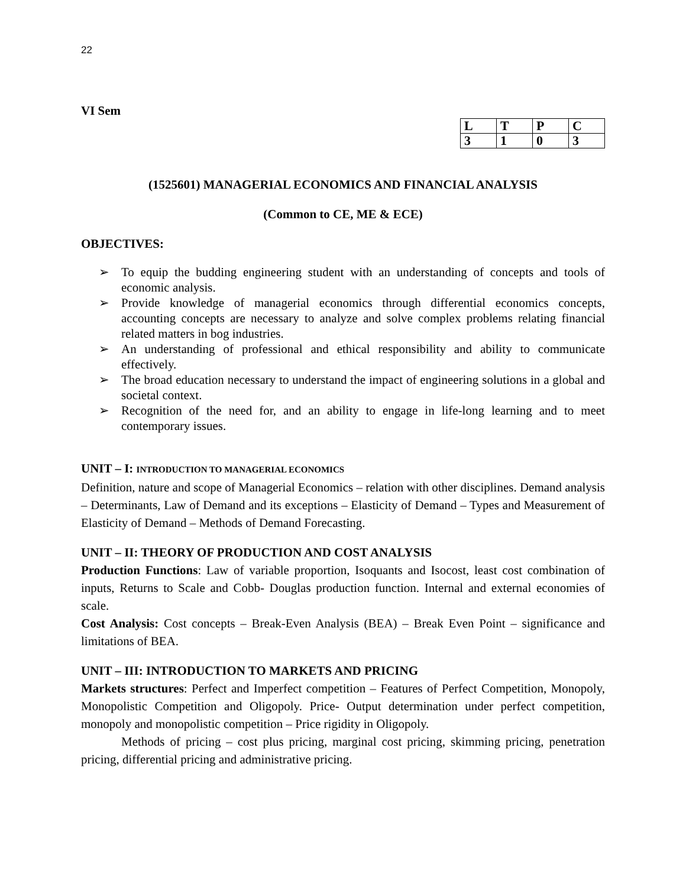22
VI Sem
| L | T | P | C |
| 3 | 1 | 0 | 3 |
(1525601) MANAGERIAL ECONOMICS AND FINANCIAL ANALYSIS
(Common to CE, ME & ECE)
OBJECTIVES:
➢ To equip the budding engineering student with an understanding of concepts and tools of economic analysis.
➢ Provide knowledge of managerial economics through differential economics concepts, accounting concepts are necessary to analyze and solve complex problems relating financial related matters in bog industries.
➢ An understanding of professional and ethical responsibility and ability to communicate effectively.
➢ The broad education necessary to understand the impact of engineering solutions in a global and societal context.
➢ Recognition of the need for, and an ability to engage in life-long learning and to meet contemporary issues.
UNIT – I: INTRODUCTION TO MANAGERIAL ECONOMICS
Definition, nature and scope of Managerial Economics – relation with other disciplines. Demand analysis – Determinants, Law of Demand and its exceptions – Elasticity of Demand – Types and Measurement of Elasticity of Demand – Methods of Demand Forecasting.
UNIT – II: THEORY OF PRODUCTION AND COST ANALYSIS
Production Functions: Law of variable proportion, Isoquants and Isocost, least cost combination of inputs, Returns to Scale and Cobb- Douglas production function. Internal and external economies of scale.
Cost Analysis: Cost concepts – Break-Even Analysis (BEA) – Break Even Point – significance and limitations of BEA.
UNIT – III: INTRODUCTION TO MARKETS AND PRICING
Markets structures: Perfect and Imperfect competition – Features of Perfect Competition, Monopoly, Monopolistic Competition and Oligopoly. Price- Output determination under perfect competition, monopoly and monopolistic competition – Price rigidity in Oligopoly.
Methods of pricing – cost plus pricing, marginal cost pricing, skimming pricing, penetration pricing, differential pricing and administrative pricing.